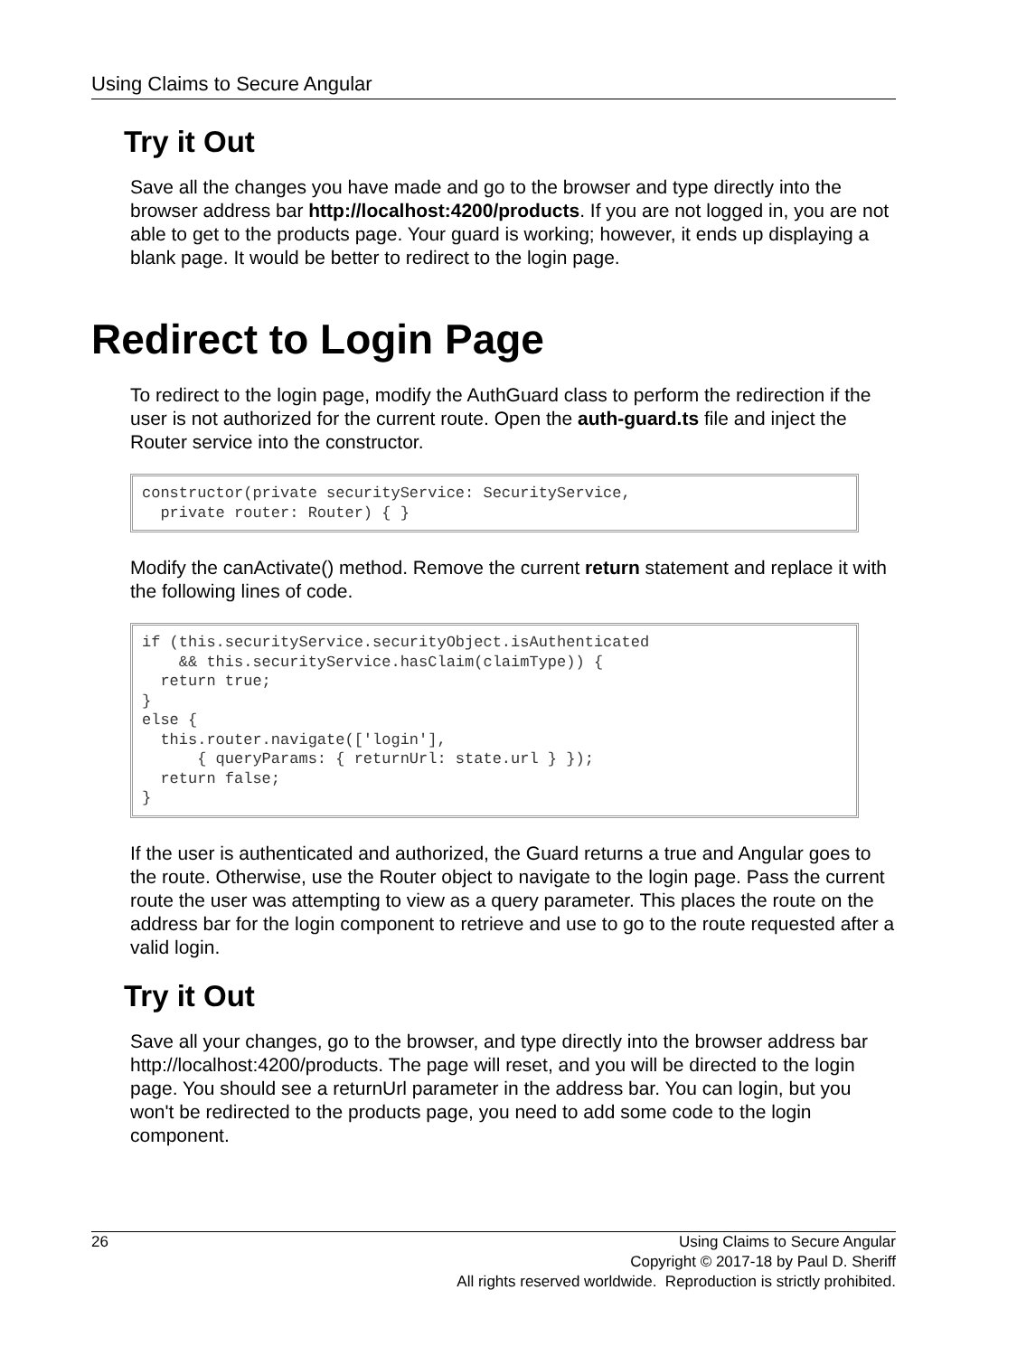Using Claims to Secure Angular
Try it Out
Save all the changes you have made and go to the browser and type directly into the browser address bar http://localhost:4200/products. If you are not logged in, you are not able to get to the products page. Your guard is working; however, it ends up displaying a blank page. It would be better to redirect to the login page.
Redirect to Login Page
To redirect to the login page, modify the AuthGuard class to perform the redirection if the user is not authorized for the current route. Open the auth-guard.ts file and inject the Router service into the constructor.
constructor(private securityService: SecurityService,
  private router: Router) { }
Modify the canActivate() method. Remove the current return statement and replace it with the following lines of code.
if (this.securityService.securityObject.isAuthenticated
    && this.securityService.hasClaim(claimType)) {
  return true;
}
else {
  this.router.navigate(['login'],
      { queryParams: { returnUrl: state.url } });
  return false;
}
If the user is authenticated and authorized, the Guard returns a true and Angular goes to the route. Otherwise, use the Router object to navigate to the login page. Pass the current route the user was attempting to view as a query parameter. This places the route on the address bar for the login component to retrieve and use to go to the route requested after a valid login.
Try it Out
Save all your changes, go to the browser, and type directly into the browser address bar http://localhost:4200/products. The page will reset, and you will be directed to the login page. You should see a returnUrl parameter in the address bar. You can login, but you won't be redirected to the products page, you need to add some code to the login component.
26
Using Claims to Secure Angular
Copyright © 2017-18 by Paul D. Sheriff
All rights reserved worldwide. Reproduction is strictly prohibited.